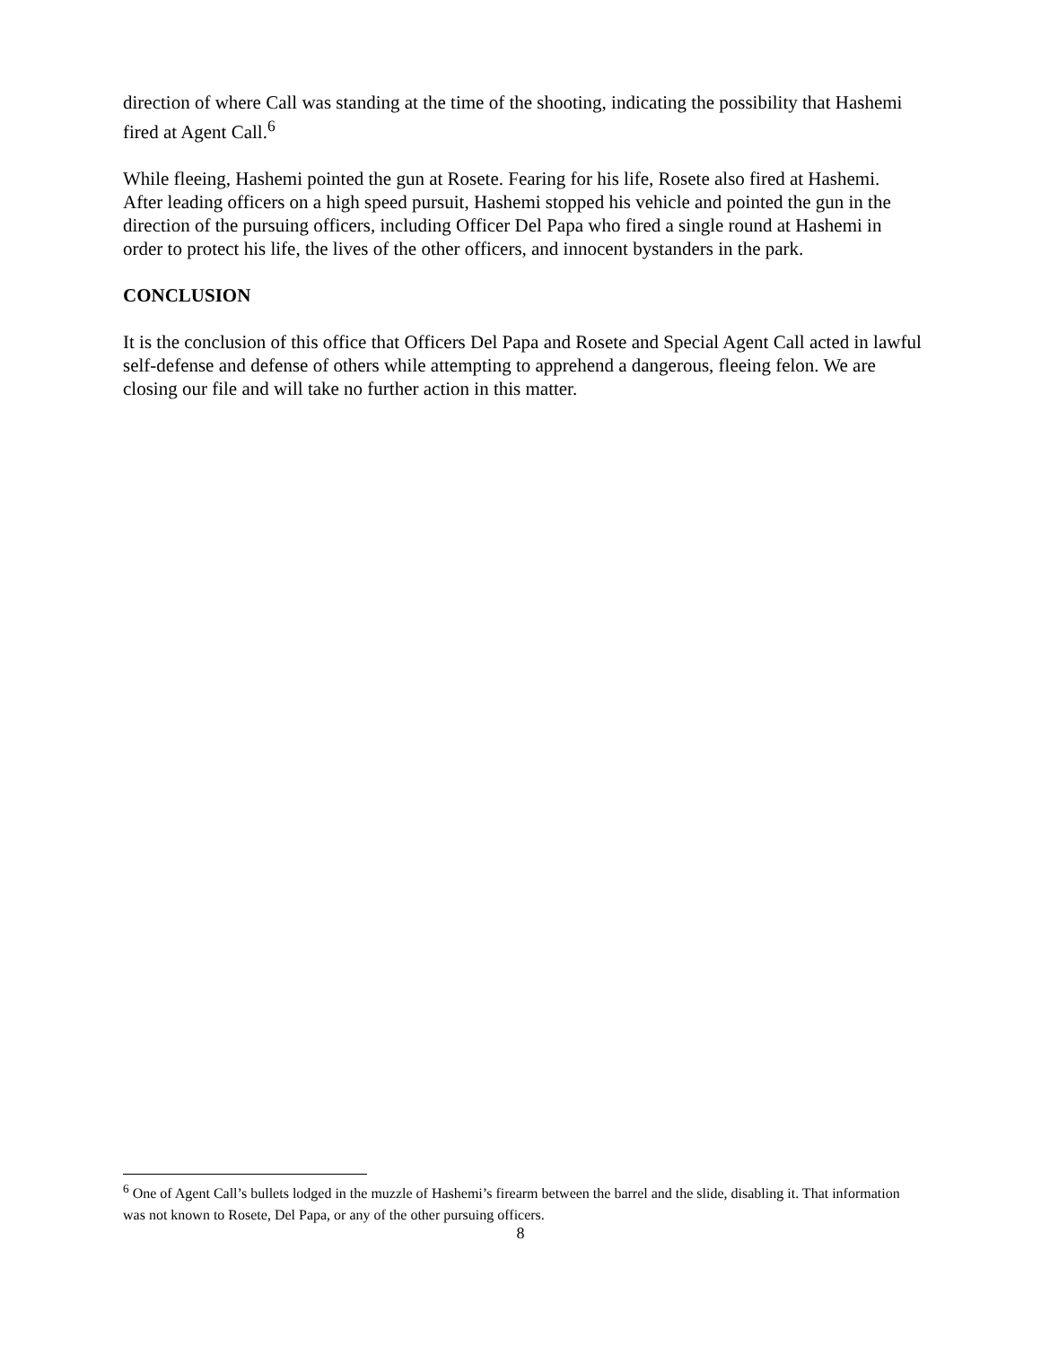direction of where Call was standing at the time of the shooting, indicating the possibility that Hashemi fired at Agent Call.<sup>6</sup>
While fleeing, Hashemi pointed the gun at Rosete. Fearing for his life, Rosete also fired at Hashemi. After leading officers on a high speed pursuit, Hashemi stopped his vehicle and pointed the gun in the direction of the pursuing officers, including Officer Del Papa who fired a single round at Hashemi in order to protect his life, the lives of the other officers, and innocent bystanders in the park.
CONCLUSION
It is the conclusion of this office that Officers Del Papa and Rosete and Special Agent Call acted in lawful self-defense and defense of others while attempting to apprehend a dangerous, fleeing felon. We are closing our file and will take no further action in this matter.
<sup>6</sup> One of Agent Call’s bullets lodged in the muzzle of Hashemi’s firearm between the barrel and the slide, disabling it. That information was not known to Rosete, Del Papa, or any of the other pursuing officers.
8